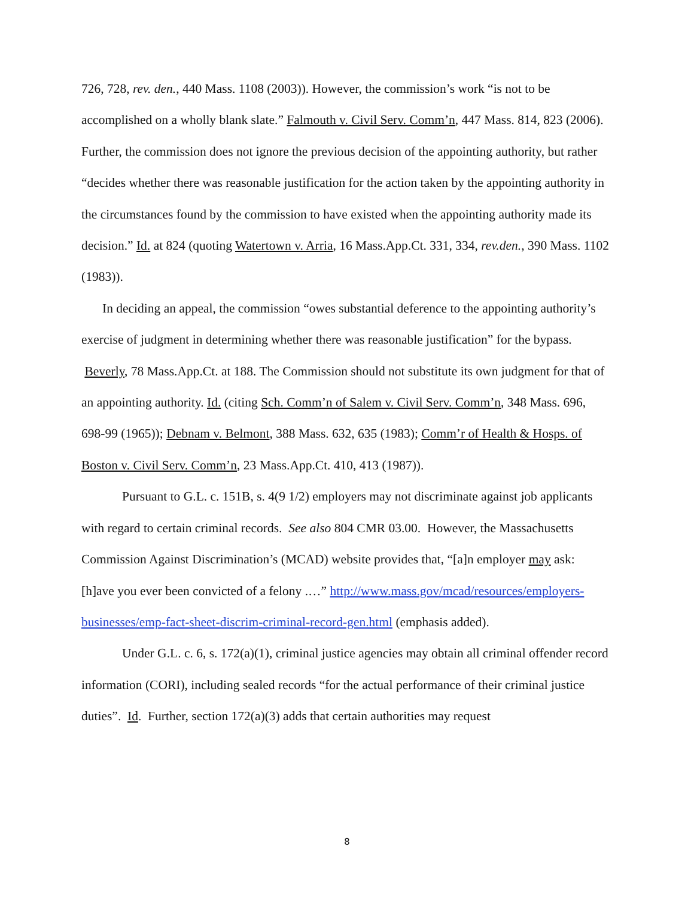726, 728, rev. den., 440 Mass. 1108 (2003)). However, the commission’s work “is not to be accomplished on a wholly blank slate.” Falmouth v. Civil Serv. Comm’n, 447 Mass. 814, 823 (2006). Further, the commission does not ignore the previous decision of the appointing authority, but rather “decides whether there was reasonable justification for the action taken by the appointing authority in the circumstances found by the commission to have existed when the appointing authority made its decision.” Id. at 824 (quoting Watertown v. Arria, 16 Mass.App.Ct. 331, 334, rev.den., 390 Mass. 1102 (1983)).
In deciding an appeal, the commission “owes substantial deference to the appointing authority’s exercise of judgment in determining whether there was reasonable justification” for the bypass. Beverly, 78 Mass.App.Ct. at 188. The Commission should not substitute its own judgment for that of an appointing authority. Id. (citing Sch. Comm’n of Salem v. Civil Serv. Comm’n, 348 Mass. 696, 698-99 (1965)); Debnam v. Belmont, 388 Mass. 632, 635 (1983); Comm’r of Health & Hosps. of Boston v. Civil Serv. Comm’n, 23 Mass.App.Ct. 410, 413 (1987)).
Pursuant to G.L. c. 151B, s. 4(9 1/2) employers may not discriminate against job applicants with regard to certain criminal records. See also 804 CMR 03.00. However, the Massachusetts Commission Against Discrimination’s (MCAD) website provides that, “[a]n employer may ask: [h]ave you ever been convicted of a felony .…” http://www.mass.gov/mcad/resources/employers-businesses/emp-fact-sheet-discrim-criminal-record-gen.html (emphasis added).
Under G.L. c. 6, s. 172(a)(1), criminal justice agencies may obtain all criminal offender record information (CORI), including sealed records “for the actual performance of their criminal justice duties”. Id. Further, section 172(a)(3) adds that certain authorities may request
8